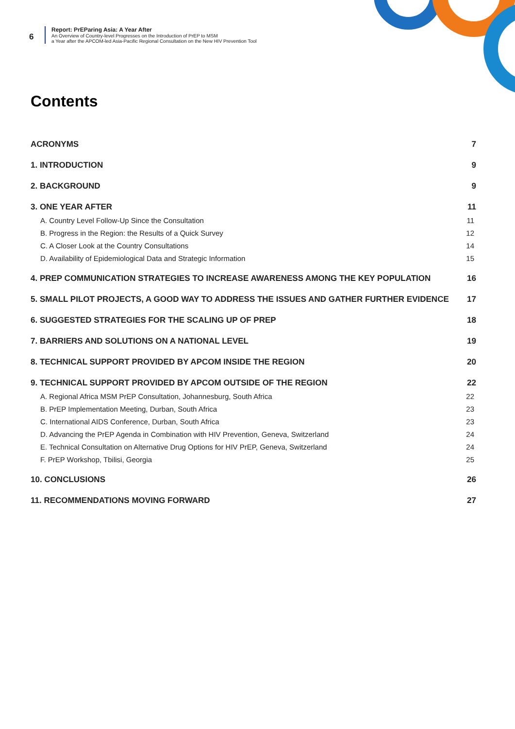6
Report: PrEParing Asia: A Year After
An Overview of Country-level Progresses on the Introduction of PrEP to MSM
a Year after the APCOM-led Asia-Pacific Regional Consultation on the New HIV Prevention Tool
Contents
ACRONYMS 7
1. INTRODUCTION 9
2. BACKGROUND 9
3. ONE YEAR AFTER 11
A. Country Level Follow-Up Since the Consultation 11
B. Progress in the Region: the Results of a Quick Survey 12
C. A Closer Look at the Country Consultations 14
D. Availability of Epidemiological Data and Strategic Information 15
4. PREP COMMUNICATION STRATEGIES TO INCREASE AWARENESS AMONG THE KEY POPULATION 16
5. SMALL PILOT PROJECTS, A GOOD WAY TO ADDRESS THE ISSUES AND GATHER FURTHER EVIDENCE 17
6. SUGGESTED STRATEGIES FOR THE SCALING UP OF PREP 18
7. BARRIERS AND SOLUTIONS ON A NATIONAL LEVEL 19
8. TECHNICAL SUPPORT PROVIDED BY APCOM INSIDE THE REGION 20
9. TECHNICAL SUPPORT PROVIDED BY APCOM OUTSIDE OF THE REGION 22
A. Regional Africa MSM PrEP Consultation, Johannesburg, South Africa 22
B. PrEP Implementation Meeting, Durban, South Africa 23
C. International AIDS Conference, Durban, South Africa 23
D. Advancing the PrEP Agenda in Combination with HIV Prevention, Geneva, Switzerland 24
E. Technical Consultation on Alternative Drug Options for HIV PrEP, Geneva, Switzerland 24
F. PrEP Workshop, Tbilisi, Georgia 25
10. CONCLUSIONS 26
11. RECOMMENDATIONS MOVING FORWARD 27